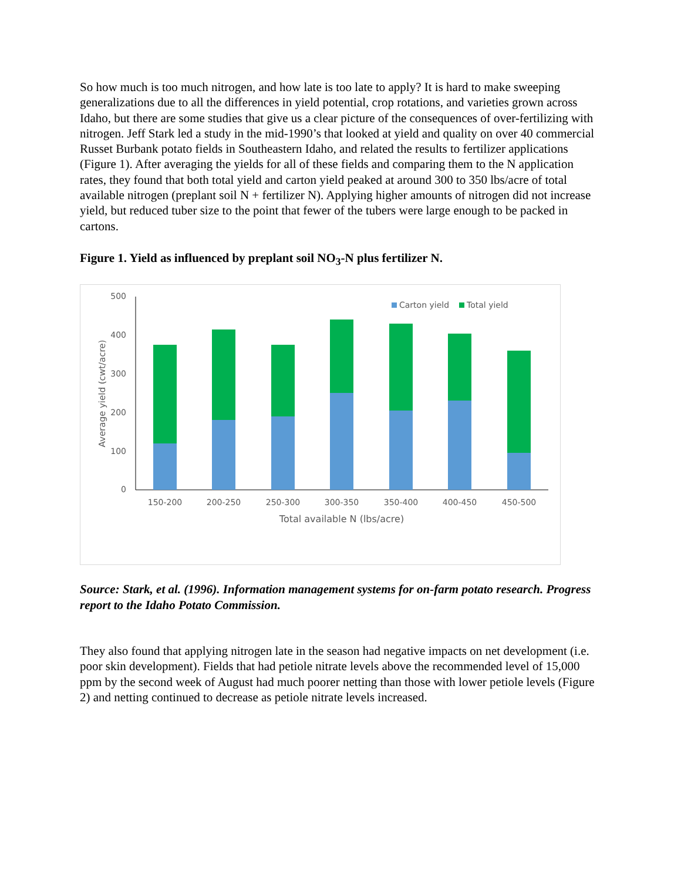So how much is too much nitrogen, and how late is too late to apply? It is hard to make sweeping generalizations due to all the differences in yield potential, crop rotations, and varieties grown across Idaho, but there are some studies that give us a clear picture of the consequences of over-fertilizing with nitrogen. Jeff Stark led a study in the mid-1990’s that looked at yield and quality on over 40 commercial Russet Burbank potato fields in Southeastern Idaho, and related the results to fertilizer applications (Figure 1). After averaging the yields for all of these fields and comparing them to the N application rates, they found that both total yield and carton yield peaked at around 300 to 350 lbs/acre of total available nitrogen (preplant soil N + fertilizer N). Applying higher amounts of nitrogen did not increase yield, but reduced tuber size to the point that fewer of the tubers were large enough to be packed in cartons.
Figure 1. Yield as influenced by preplant soil NO<sub>3</sub>-N plus fertilizer N.
500
400
300
200
100
0
Average yield (cwt/acre)
150-200
200-250
250-300
300-350
350-400
400-450
450-500
Total available N (lbs/acre)
Carton yield
Total yield
Source: Stark, et al. (1996). Information management systems for on-farm potato research. Progress report to the Idaho Potato Commission.
They also found that applying nitrogen late in the season had negative impacts on net development (i.e. poor skin development). Fields that had petiole nitrate levels above the recommended level of 15,000 ppm by the second week of August had much poorer netting than those with lower petiole levels (Figure 2) and netting continued to decrease as petiole nitrate levels increased.